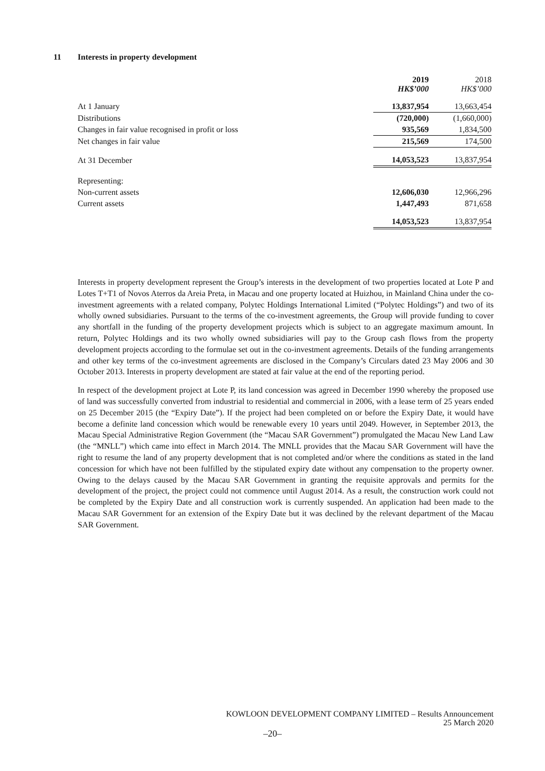11 Interests in property development
| | 2019 HK$’000 | 2018 HK$’000 |
| At 1 January | 13,837,954 | 13,663,454 |
| Distributions | (720,000) | (1,660,000) |
| Changes in fair value recognised in profit or loss | 935,569 | 1,834,500 |
| Net changes in fair value | 215,569 | 174,500 |
| At 31 December | 14,053,523 | 13,837,954 |
| Representing: | | |
| Non-current assets | 12,606,030 | 12,966,296 |
| Current assets | 1,447,493 | 871,658 |
| | 14,053,523 | 13,837,954 |
Interests in property development represent the Group’s interests in the development of two properties located at Lote P and Lotes T+T1 of Novos Aterros da Areia Preta, in Macau and one property located at Huizhou, in Mainland China under the co-investment agreements with a related company, Polytec Holdings International Limited (“Polytec Holdings”) and two of its wholly owned subsidiaries. Pursuant to the terms of the co-investment agreements, the Group will provide funding to cover any shortfall in the funding of the property development projects which is subject to an aggregate maximum amount. In return, Polytec Holdings and its two wholly owned subsidiaries will pay to the Group cash flows from the property development projects according to the formulae set out in the co-investment agreements. Details of the funding arrangements and other key terms of the co-investment agreements are disclosed in the Company’s Circulars dated 23 May 2006 and 30 October 2013. Interests in property development are stated at fair value at the end of the reporting period.
In respect of the development project at Lote P, its land concession was agreed in December 1990 whereby the proposed use of land was successfully converted from industrial to residential and commercial in 2006, with a lease term of 25 years ended on 25 December 2015 (the “Expiry Date”). If the project had been completed on or before the Expiry Date, it would have become a definite land concession which would be renewable every 10 years until 2049. However, in September 2013, the Macau Special Administrative Region Government (the “Macau SAR Government”) promulgated the Macau New Land Law (the “MNLL”) which came into effect in March 2014. The MNLL provides that the Macau SAR Government will have the right to resume the land of any property development that is not completed and/or where the conditions as stated in the land concession for which have not been fulfilled by the stipulated expiry date without any compensation to the property owner. Owing to the delays caused by the Macau SAR Government in granting the requisite approvals and permits for the development of the project, the project could not commence until August 2014. As a result, the construction work could not be completed by the Expiry Date and all construction work is currently suspended. An application had been made to the Macau SAR Government for an extension of the Expiry Date but it was declined by the relevant department of the Macau SAR Government.
KOWLOON DEVELOPMENT COMPANY LIMITED – Results Announcement
25 March 2020
–20–